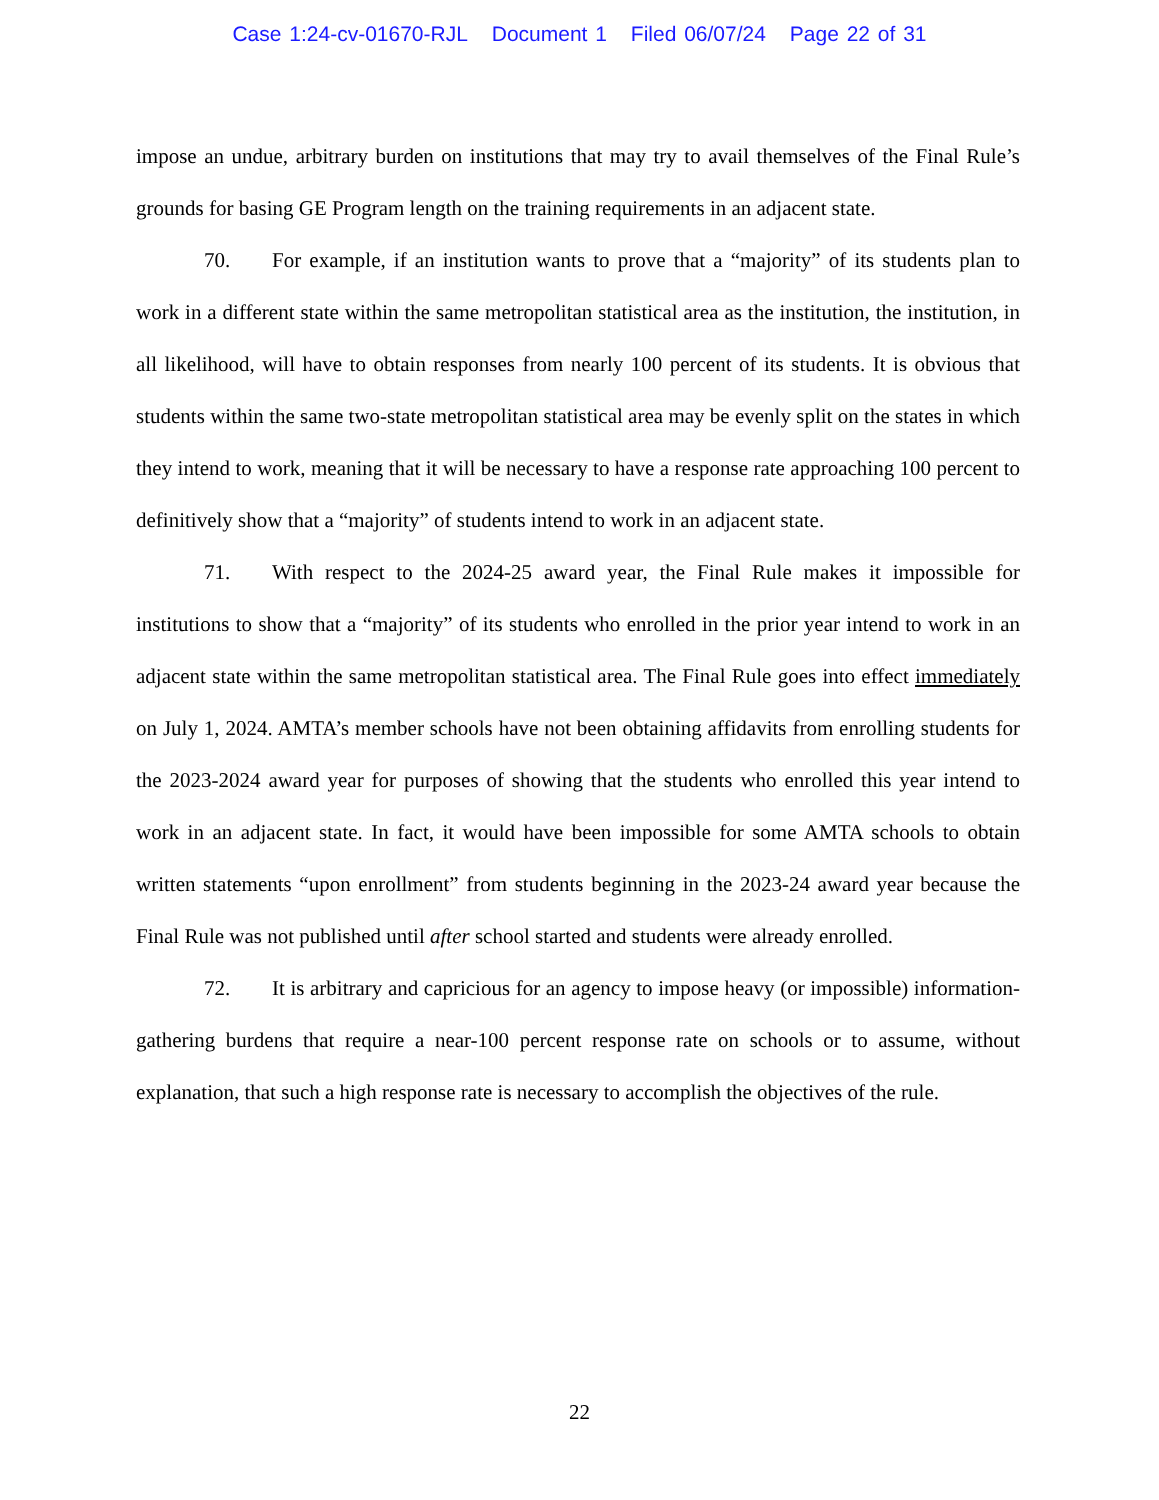Case 1:24-cv-01670-RJL Document 1 Filed 06/07/24 Page 22 of 31
impose an undue, arbitrary burden on institutions that may try to avail themselves of the Final Rule’s grounds for basing GE Program length on the training requirements in an adjacent state.
70. For example, if an institution wants to prove that a “majority” of its students plan to work in a different state within the same metropolitan statistical area as the institution, the institution, in all likelihood, will have to obtain responses from nearly 100 percent of its students. It is obvious that students within the same two-state metropolitan statistical area may be evenly split on the states in which they intend to work, meaning that it will be necessary to have a response rate approaching 100 percent to definitively show that a “majority” of students intend to work in an adjacent state.
71. With respect to the 2024-25 award year, the Final Rule makes it impossible for institutions to show that a “majority” of its students who enrolled in the prior year intend to work in an adjacent state within the same metropolitan statistical area. The Final Rule goes into effect immediately on July 1, 2024. AMTA’s member schools have not been obtaining affidavits from enrolling students for the 2023-2024 award year for purposes of showing that the students who enrolled this year intend to work in an adjacent state. In fact, it would have been impossible for some AMTA schools to obtain written statements “upon enrollment” from students beginning in the 2023-24 award year because the Final Rule was not published until after school started and students were already enrolled.
72. It is arbitrary and capricious for an agency to impose heavy (or impossible) information-gathering burdens that require a near-100 percent response rate on schools or to assume, without explanation, that such a high response rate is necessary to accomplish the objectives of the rule.
22